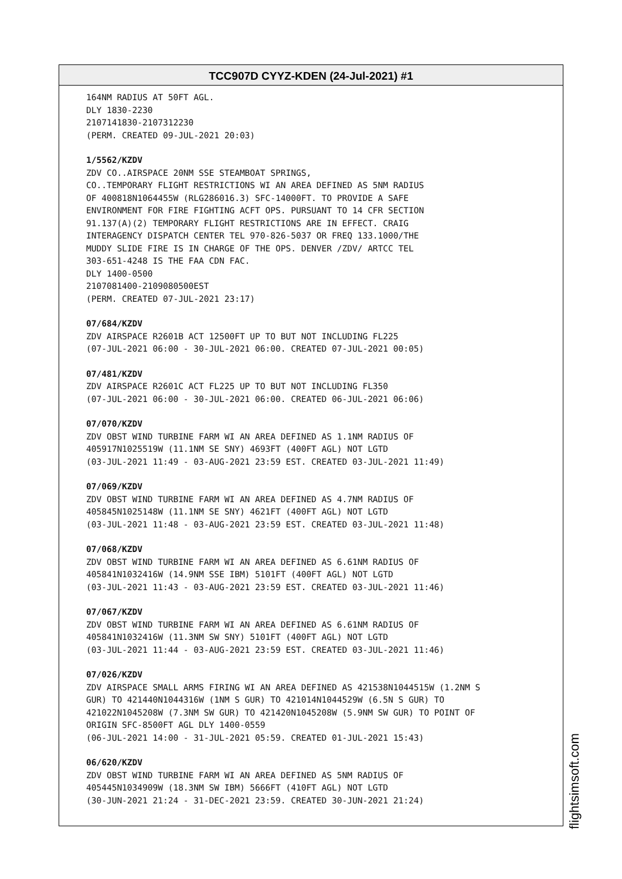TCC907D CYYZ-KDEN (24-Jul-2021) #1
164NM RADIUS AT 50FT AGL.
DLY 1830-2230
2107141830-2107312230
(PERM. CREATED 09-JUL-2021 20:03)
1/5562/KZDV
ZDV CO..AIRSPACE 20NM SSE STEAMBOAT SPRINGS,
CO..TEMPORARY FLIGHT RESTRICTIONS WI AN AREA DEFINED AS 5NM RADIUS
OF 400818N1064455W (RLG286016.3) SFC-14000FT. TO PROVIDE A SAFE
ENVIRONMENT FOR FIRE FIGHTING ACFT OPS. PURSUANT TO 14 CFR SECTION
91.137(A)(2) TEMPORARY FLIGHT RESTRICTIONS ARE IN EFFECT. CRAIG
INTERAGENCY DISPATCH CENTER TEL 970-826-5037 OR FREQ 133.1000/THE
MUDDY SLIDE FIRE IS IN CHARGE OF THE OPS. DENVER /ZDV/ ARTCC TEL
303-651-4248 IS THE FAA CDN FAC.
DLY 1400-0500
2107081400-2109080500EST
(PERM. CREATED 07-JUL-2021 23:17)
07/684/KZDV
ZDV AIRSPACE R2601B ACT 12500FT UP TO BUT NOT INCLUDING FL225
(07-JUL-2021 06:00 - 30-JUL-2021 06:00. CREATED 07-JUL-2021 00:05)
07/481/KZDV
ZDV AIRSPACE R2601C ACT FL225 UP TO BUT NOT INCLUDING FL350
(07-JUL-2021 06:00 - 30-JUL-2021 06:00. CREATED 06-JUL-2021 06:06)
07/070/KZDV
ZDV OBST WIND TURBINE FARM WI AN AREA DEFINED AS 1.1NM RADIUS OF
405917N1025519W (11.1NM SE SNY) 4693FT (400FT AGL) NOT LGTD
(03-JUL-2021 11:49 - 03-AUG-2021 23:59 EST. CREATED 03-JUL-2021 11:49)
07/069/KZDV
ZDV OBST WIND TURBINE FARM WI AN AREA DEFINED AS 4.7NM RADIUS OF
405845N1025148W (11.1NM SE SNY) 4621FT (400FT AGL) NOT LGTD
(03-JUL-2021 11:48 - 03-AUG-2021 23:59 EST. CREATED 03-JUL-2021 11:48)
07/068/KZDV
ZDV OBST WIND TURBINE FARM WI AN AREA DEFINED AS 6.61NM RADIUS OF
405841N1032416W (14.9NM SSE IBM) 5101FT (400FT AGL) NOT LGTD
(03-JUL-2021 11:43 - 03-AUG-2021 23:59 EST. CREATED 03-JUL-2021 11:46)
07/067/KZDV
ZDV OBST WIND TURBINE FARM WI AN AREA DEFINED AS 6.61NM RADIUS OF
405841N1032416W (11.3NM SW SNY) 5101FT (400FT AGL) NOT LGTD
(03-JUL-2021 11:44 - 03-AUG-2021 23:59 EST. CREATED 03-JUL-2021 11:46)
07/026/KZDV
ZDV AIRSPACE SMALL ARMS FIRING WI AN AREA DEFINED AS 421538N1044515W (1.2NM S
GUR) TO 421440N1044316W (1NM S GUR) TO 421014N1044529W (6.5N S GUR) TO
421022N1045208W (7.3NM SW GUR) TO 421420N1045208W (5.9NM SW GUR) TO POINT OF
ORIGIN SFC-8500FT AGL DLY 1400-0559
(06-JUL-2021 14:00 - 31-JUL-2021 05:59. CREATED 01-JUL-2021 15:43)
06/620/KZDV
ZDV OBST WIND TURBINE FARM WI AN AREA DEFINED AS 5NM RADIUS OF
405445N1034909W (18.3NM SW IBM) 5666FT (410FT AGL) NOT LGTD
(30-JUN-2021 21:24 - 31-DEC-2021 23:59. CREATED 30-JUN-2021 21:24)
flightsimsoft.com